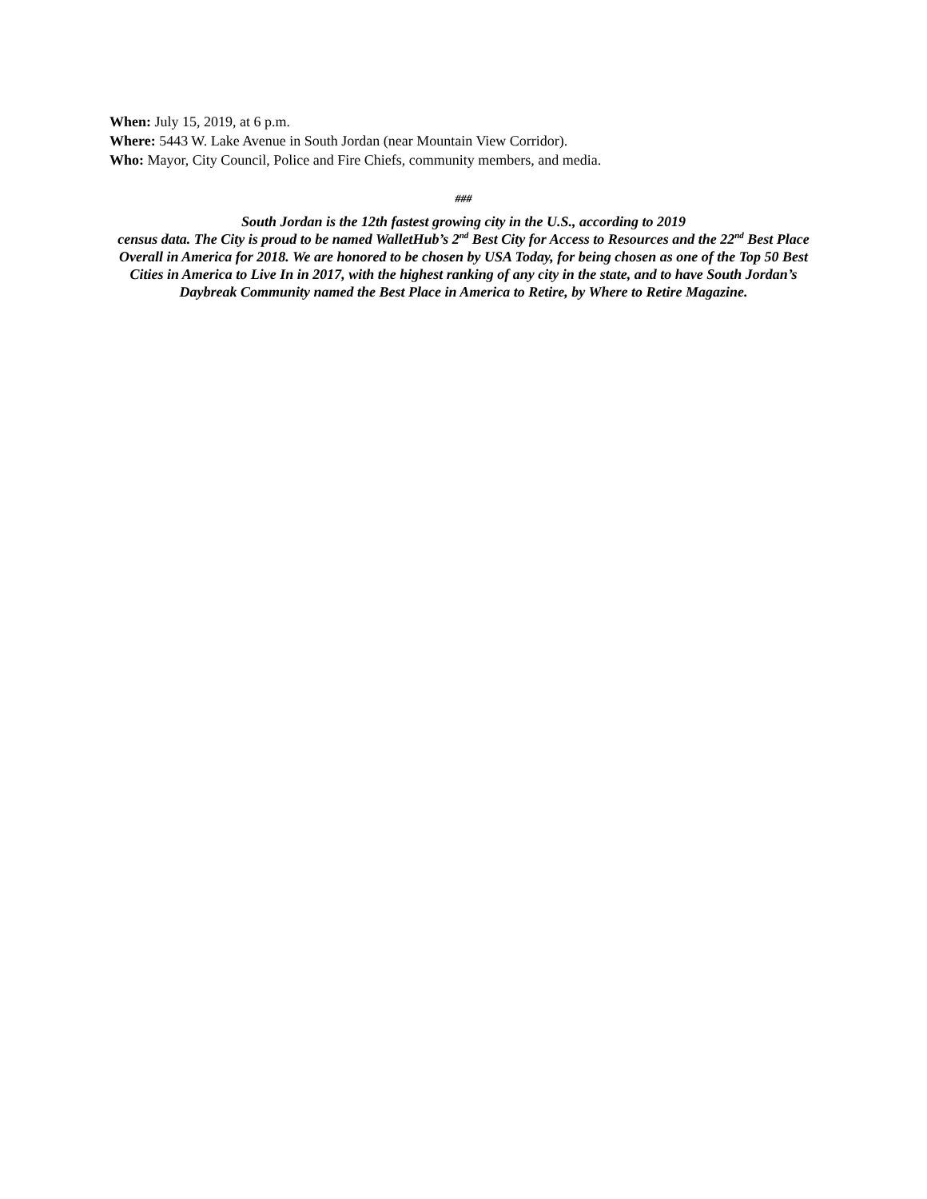When: July 15, 2019, at 6 p.m.
Where: 5443 W. Lake Avenue in South Jordan (near Mountain View Corridor).
Who: Mayor, City Council, Police and Fire Chiefs, community members, and media.
###
South Jordan is the 12th fastest growing city in the U.S., according to 2019
census data. The City is proud to be named WalletHub’s 2<sup>nd</sup> Best City for Access to Resources and the 22<sup>nd</sup> Best Place Overall in America for 2018. We are honored to be chosen by USA Today, for being chosen as one of the Top 50 Best Cities in America to Live In in 2017, with the highest ranking of any city in the state, and to have South Jordan’s Daybreak Community named the Best Place in America to Retire, by Where to Retire Magazine.